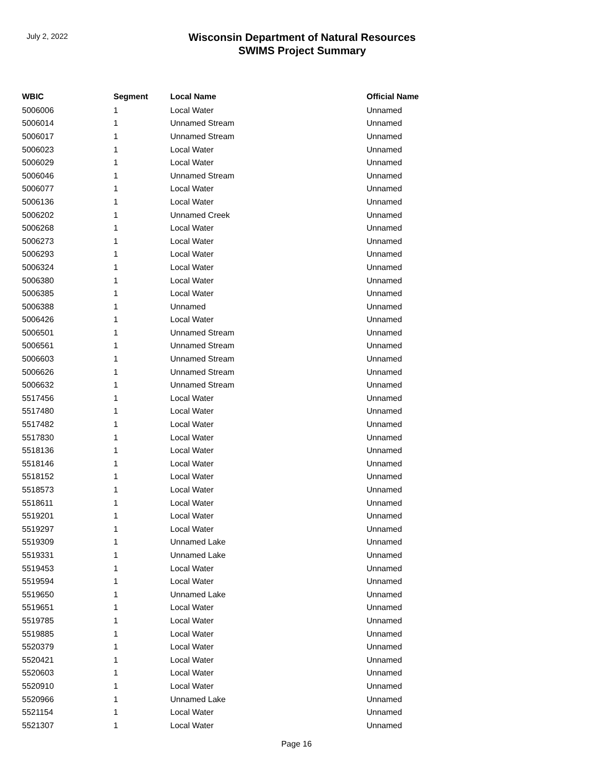July 2, 2022
Wisconsin Department of Natural Resources
SWIMS Project Summary
| WBIC | Segment | Local Name | Official Name |
| --- | --- | --- | --- |
| 5006006 | 1 | Local Water | Unnamed |
| 5006014 | 1 | Unnamed Stream | Unnamed |
| 5006017 | 1 | Unnamed Stream | Unnamed |
| 5006023 | 1 | Local Water | Unnamed |
| 5006029 | 1 | Local Water | Unnamed |
| 5006046 | 1 | Unnamed Stream | Unnamed |
| 5006077 | 1 | Local Water | Unnamed |
| 5006136 | 1 | Local Water | Unnamed |
| 5006202 | 1 | Unnamed Creek | Unnamed |
| 5006268 | 1 | Local Water | Unnamed |
| 5006273 | 1 | Local Water | Unnamed |
| 5006293 | 1 | Local Water | Unnamed |
| 5006324 | 1 | Local Water | Unnamed |
| 5006380 | 1 | Local Water | Unnamed |
| 5006385 | 1 | Local Water | Unnamed |
| 5006388 | 1 | Unnamed | Unnamed |
| 5006426 | 1 | Local Water | Unnamed |
| 5006501 | 1 | Unnamed Stream | Unnamed |
| 5006561 | 1 | Unnamed Stream | Unnamed |
| 5006603 | 1 | Unnamed Stream | Unnamed |
| 5006626 | 1 | Unnamed Stream | Unnamed |
| 5006632 | 1 | Unnamed Stream | Unnamed |
| 5517456 | 1 | Local Water | Unnamed |
| 5517480 | 1 | Local Water | Unnamed |
| 5517482 | 1 | Local Water | Unnamed |
| 5517830 | 1 | Local Water | Unnamed |
| 5518136 | 1 | Local Water | Unnamed |
| 5518146 | 1 | Local Water | Unnamed |
| 5518152 | 1 | Local Water | Unnamed |
| 5518573 | 1 | Local Water | Unnamed |
| 5518611 | 1 | Local Water | Unnamed |
| 5519201 | 1 | Local Water | Unnamed |
| 5519297 | 1 | Local Water | Unnamed |
| 5519309 | 1 | Unnamed Lake | Unnamed |
| 5519331 | 1 | Unnamed Lake | Unnamed |
| 5519453 | 1 | Local Water | Unnamed |
| 5519594 | 1 | Local Water | Unnamed |
| 5519650 | 1 | Unnamed Lake | Unnamed |
| 5519651 | 1 | Local Water | Unnamed |
| 5519785 | 1 | Local Water | Unnamed |
| 5519885 | 1 | Local Water | Unnamed |
| 5520379 | 1 | Local Water | Unnamed |
| 5520421 | 1 | Local Water | Unnamed |
| 5520603 | 1 | Local Water | Unnamed |
| 5520910 | 1 | Local Water | Unnamed |
| 5520966 | 1 | Unnamed Lake | Unnamed |
| 5521154 | 1 | Local Water | Unnamed |
| 5521307 | 1 | Local Water | Unnamed |
Page 16